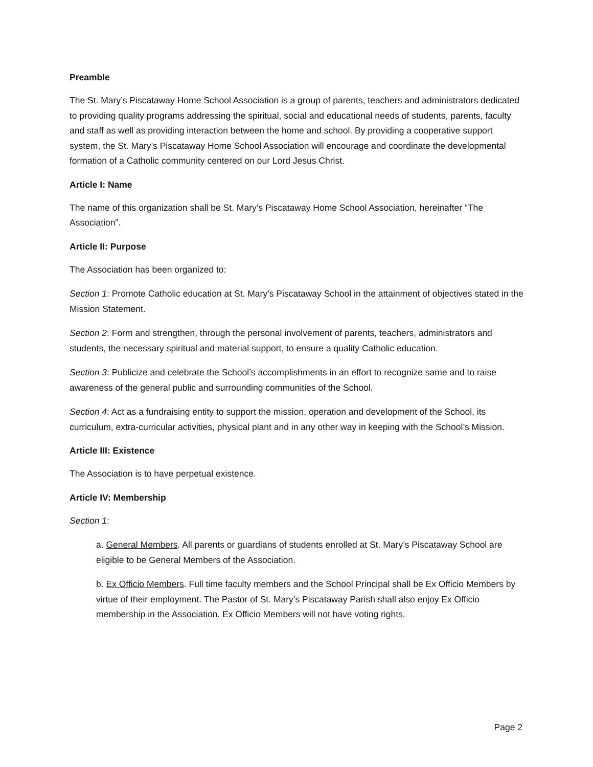Preamble
The St. Mary’s Piscataway Home School Association is a group of parents, teachers and administrators dedicated to providing quality programs addressing the spiritual, social and educational needs of students, parents, faculty and staff as well as providing interaction between the home and school. By providing a cooperative support system, the St. Mary’s Piscataway Home School Association will encourage and coordinate the developmental formation of a Catholic community centered on our Lord Jesus Christ.
Article I: Name
The name of this organization shall be St. Mary’s Piscataway Home School Association, hereinafter “The Association”.
Article II: Purpose
The Association has been organized to:
Section 1: Promote Catholic education at St. Mary’s Piscataway School in the attainment of objectives stated in the Mission Statement.
Section 2: Form and strengthen, through the personal involvement of parents, teachers, administrators and students, the necessary spiritual and material support, to ensure a quality Catholic education.
Section 3: Publicize and celebrate the School’s accomplishments in an effort to recognize same and to raise awareness of the general public and surrounding communities of the School.
Section 4: Act as a fundraising entity to support the mission, operation and development of the School, its curriculum, extra-curricular activities, physical plant and in any other way in keeping with the School’s Mission.
Article III: Existence
The Association is to have perpetual existence.
Article IV: Membership
Section 1:
a. General Members. All parents or guardians of students enrolled at St. Mary’s Piscataway School are eligible to be General Members of the Association.
b. Ex Officio Members. Full time faculty members and the School Principal shall be Ex Officio Members by virtue of their employment. The Pastor of St. Mary’s Piscataway Parish shall also enjoy Ex Officio membership in the Association. Ex Officio Members will not have voting rights.
Page 2